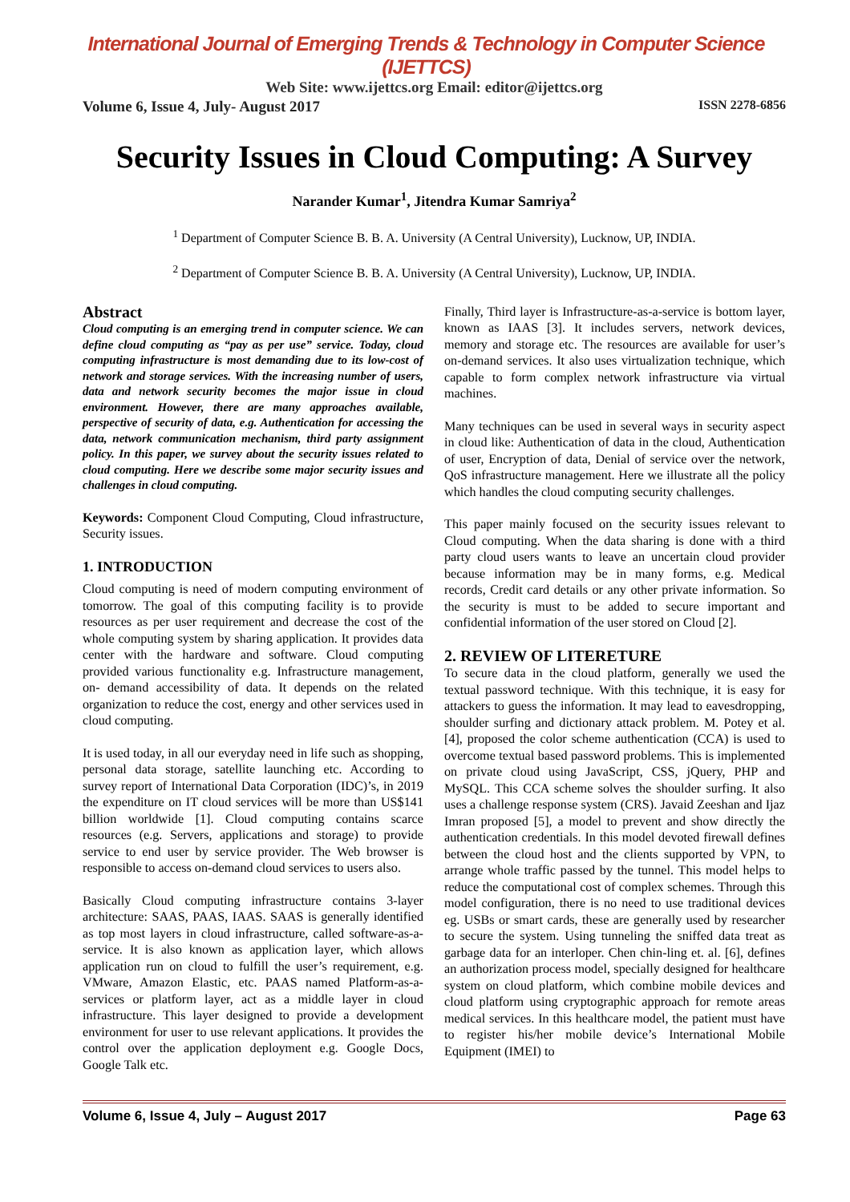International Journal of Emerging Trends & Technology in Computer Science (IJETTCS)
Web Site: www.ijettcs.org Email: editor@ijettcs.org
Volume 6, Issue 4, July- August 2017 ISSN 2278-6856
Security Issues in Cloud Computing: A Survey
Narander Kumar<sup>1</sup>, Jitendra Kumar Samriya<sup>2</sup>
<sup>1</sup> Department of Computer Science B. B. A. University (A Central University), Lucknow, UP, INDIA.
<sup>2</sup> Department of Computer Science B. B. A. University (A Central University), Lucknow, UP, INDIA.
Abstract
Cloud computing is an emerging trend in computer science. We can define cloud computing as “pay as per use” service. Today, cloud computing infrastructure is most demanding due to its low-cost of network and storage services. With the increasing number of users, data and network security becomes the major issue in cloud environment. However, there are many approaches available, perspective of security of data, e.g. Authentication for accessing the data, network communication mechanism, third party assignment policy. In this paper, we survey about the security issues related to cloud computing. Here we describe some major security issues and challenges in cloud computing.
Keywords: Component Cloud Computing, Cloud infrastructure, Security issues.
1. INTRODUCTION
Cloud computing is need of modern computing environment of tomorrow. The goal of this computing facility is to provide resources as per user requirement and decrease the cost of the whole computing system by sharing application. It provides data center with the hardware and software. Cloud computing provided various functionality e.g. Infrastructure management, on- demand accessibility of data. It depends on the related organization to reduce the cost, energy and other services used in cloud computing.
It is used today, in all our everyday need in life such as shopping, personal data storage, satellite launching etc. According to survey report of International Data Corporation (IDC)’s, in 2019 the expenditure on IT cloud services will be more than US$141 billion worldwide [1]. Cloud computing contains scarce resources (e.g. Servers, applications and storage) to provide service to end user by service provider. The Web browser is responsible to access on-demand cloud services to users also.
Basically Cloud computing infrastructure contains 3-layer architecture: SAAS, PAAS, IAAS. SAAS is generally identified as top most layers in cloud infrastructure, called software-as-a-service. It is also known as application layer, which allows application run on cloud to fulfill the user’s requirement, e.g. VMware, Amazon Elastic, etc. PAAS named Platform-as-a-services or platform layer, act as a middle layer in cloud infrastructure. This layer designed to provide a development environment for user to use relevant applications. It provides the control over the application deployment e.g. Google Docs, Google Talk etc.
Finally, Third layer is Infrastructure-as-a-service is bottom layer, known as IAAS [3]. It includes servers, network devices, memory and storage etc. The resources are available for user’s on-demand services. It also uses virtualization technique, which capable to form complex network infrastructure via virtual machines.
Many techniques can be used in several ways in security aspect in cloud like: Authentication of data in the cloud, Authentication of user, Encryption of data, Denial of service over the network, QoS infrastructure management. Here we illustrate all the policy which handles the cloud computing security challenges.
This paper mainly focused on the security issues relevant to Cloud computing. When the data sharing is done with a third party cloud users wants to leave an uncertain cloud provider because information may be in many forms, e.g. Medical records, Credit card details or any other private information. So the security is must to be added to secure important and confidential information of the user stored on Cloud [2].
2. REVIEW OF LITERETURE
To secure data in the cloud platform, generally we used the textual password technique. With this technique, it is easy for attackers to guess the information. It may lead to eavesdropping, shoulder surfing and dictionary attack problem. M. Potey et al. [4], proposed the color scheme authentication (CCA) is used to overcome textual based password problems. This is implemented on private cloud using JavaScript, CSS, jQuery, PHP and MySQL. This CCA scheme solves the shoulder surfing. It also uses a challenge response system (CRS). Javaid Zeeshan and Ijaz Imran proposed [5], a model to prevent and show directly the authentication credentials. In this model devoted firewall defines between the cloud host and the clients supported by VPN, to arrange whole traffic passed by the tunnel. This model helps to reduce the computational cost of complex schemes. Through this model configuration, there is no need to use traditional devices eg. USBs or smart cards, these are generally used by researcher to secure the system. Using tunneling the sniffed data treat as garbage data for an interloper. Chen chin-ling et. al. [6], defines an authorization process model, specially designed for healthcare system on cloud platform, which combine mobile devices and cloud platform using cryptographic approach for remote areas medical services. In this healthcare model, the patient must have to register his/her mobile device’s International Mobile Equipment (IMEI) to
Volume 6, Issue 4, July – August 2017 Page 63